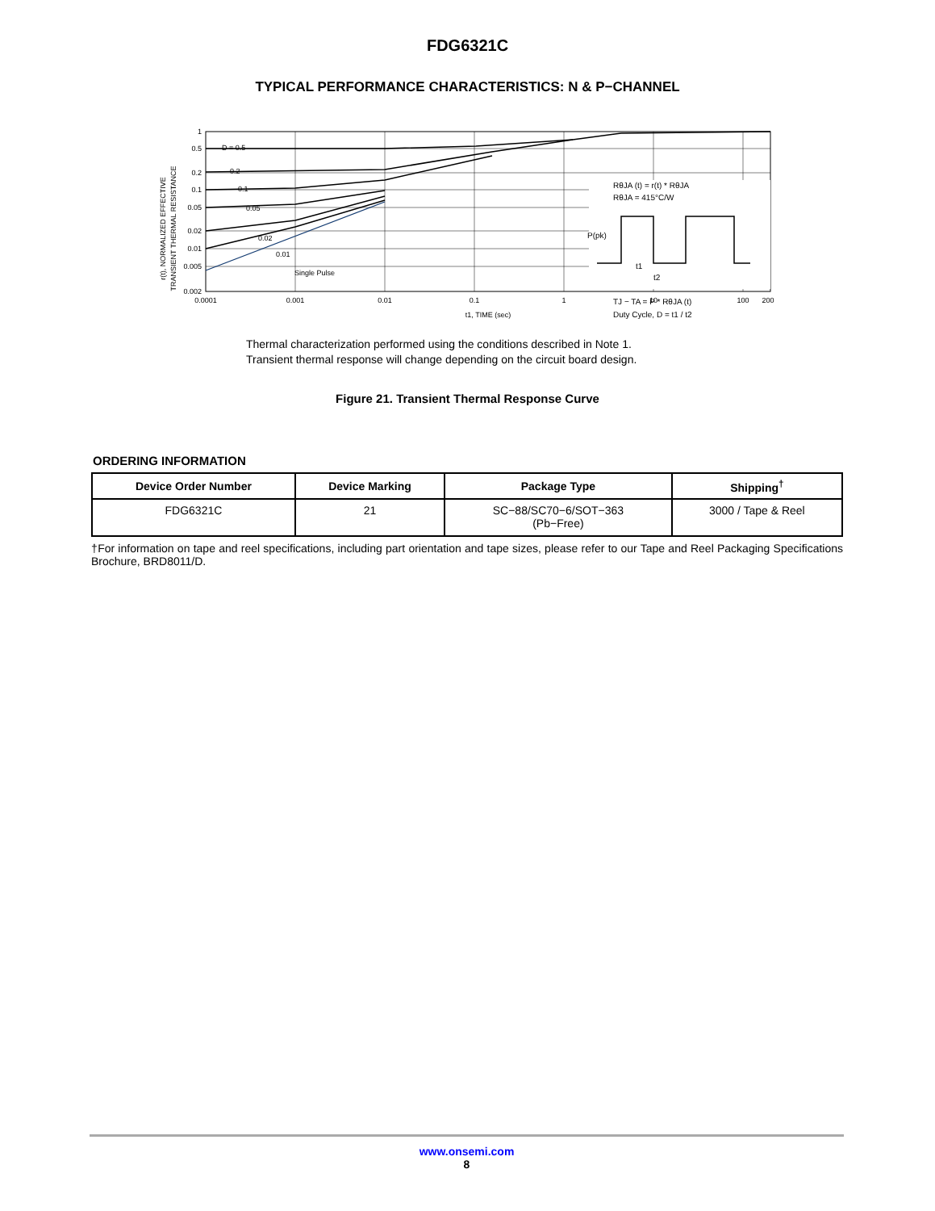FDG6321C
TYPICAL PERFORMANCE CHARACTERISTICS: N & P−CHANNEL
r(t), NORMALIZED EFFECTIVE
TRANSIENT THERMAL RESISTANCE
1
0.5
0.2
0.1
0.05
0.02
0.01
0.005
0.002
0.0001
0.001
0.01
0.1
1
10
100
200
t1, TIME (sec)
D = 0.5
0.2
0.1
0.05
0.02
0.01
Single Pulse
RθJA (t) = r(t) * RθJA
RθJA = 415°C/W
P(pk)
t1
t2
TJ − TA = P * RθJA (t)
Duty Cycle, D = t1 / t2
Thermal characterization performed using the conditions described in Note 1.
Transient thermal response will change depending on the circuit board design.
Figure 21. Transient Thermal Response Curve
ORDERING INFORMATION
| Device Order Number | Device Marking | Package Type | Shipping<sup>†</sup> |
| --- | --- | --- | --- |
| FDG6321C | 21 | SC−88/SC70−6/SOT−363 (Pb−Free) | 3000 / Tape & Reel |
†For information on tape and reel specifications, including part orientation and tape sizes, please refer to our Tape and Reel Packaging Specifications Brochure, BRD8011/D.
www.onsemi.com
8